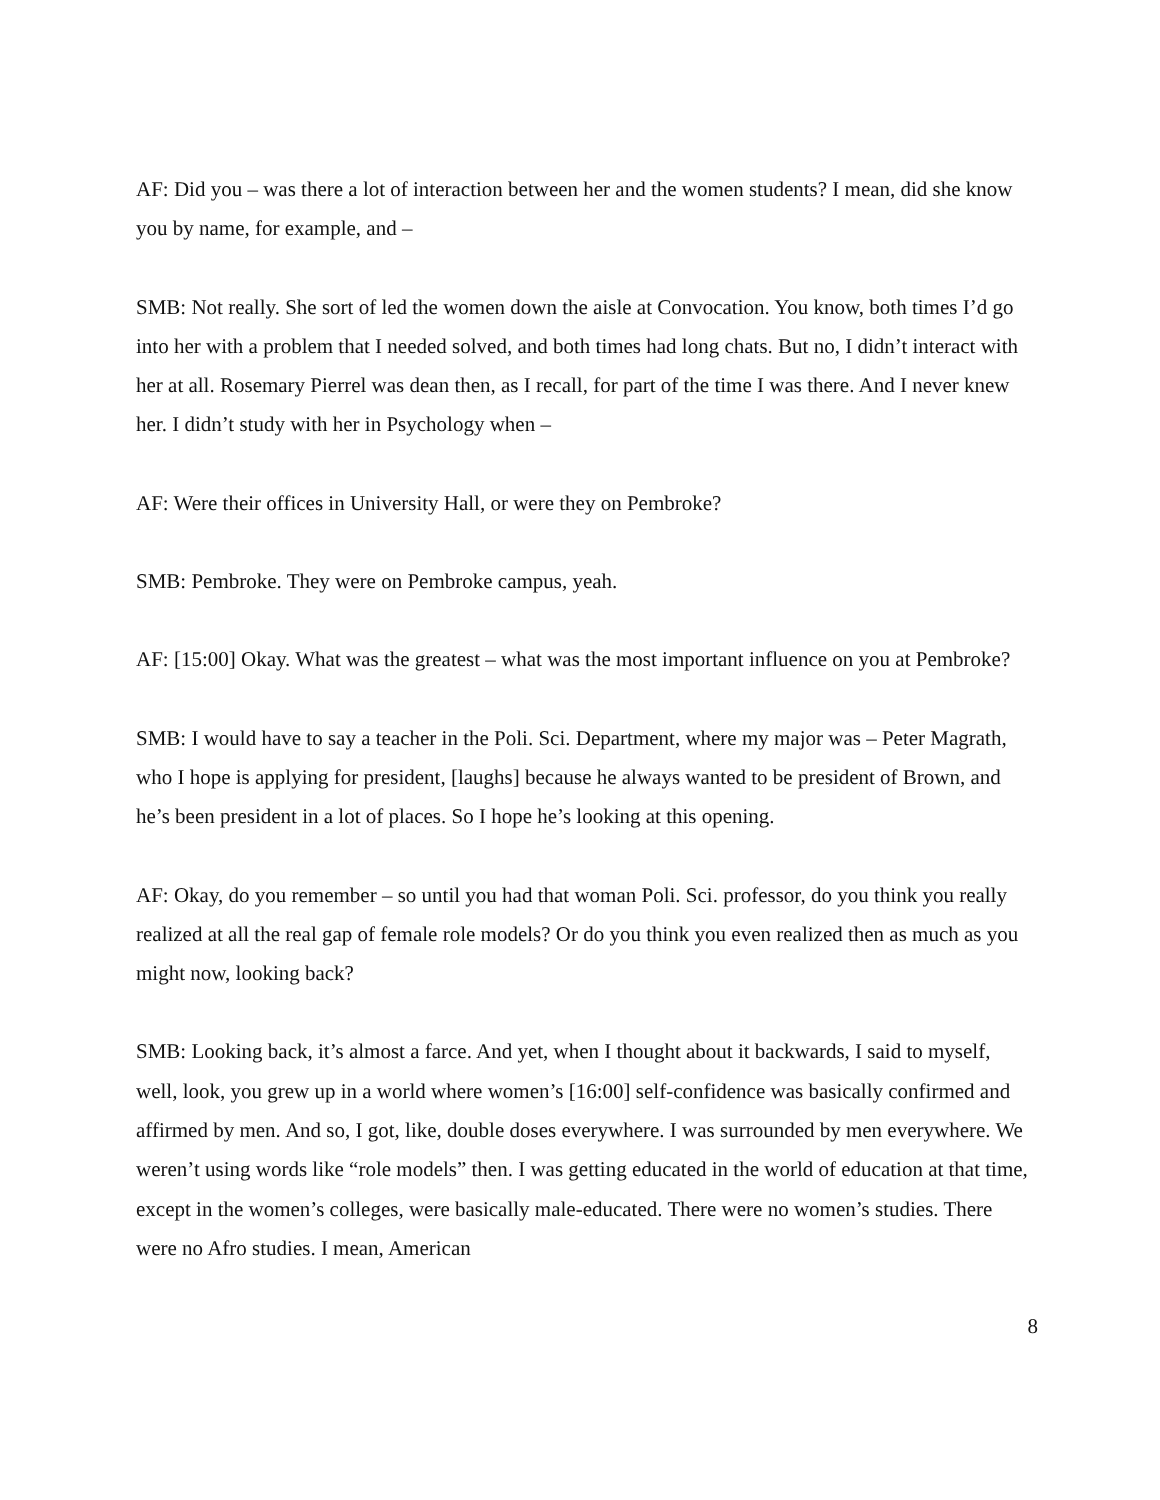AF: Did you – was there a lot of interaction between her and the women students? I mean, did she know you by name, for example, and –
SMB: Not really. She sort of led the women down the aisle at Convocation. You know, both times I’d go into her with a problem that I needed solved, and both times had long chats. But no, I didn’t interact with her at all. Rosemary Pierrel was dean then, as I recall, for part of the time I was there. And I never knew her. I didn’t study with her in Psychology when –
AF: Were their offices in University Hall, or were they on Pembroke?
SMB: Pembroke. They were on Pembroke campus, yeah.
AF: [15:00] Okay. What was the greatest – what was the most important influence on you at Pembroke?
SMB: I would have to say a teacher in the Poli. Sci. Department, where my major was – Peter Magrath, who I hope is applying for president, [laughs] because he always wanted to be president of Brown, and he’s been president in a lot of places. So I hope he’s looking at this opening.
AF: Okay, do you remember – so until you had that woman Poli. Sci. professor, do you think you really realized at all the real gap of female role models? Or do you think you even realized then as much as you might now, looking back?
SMB: Looking back, it’s almost a farce. And yet, when I thought about it backwards, I said to myself, well, look, you grew up in a world where women’s [16:00] self-confidence was basically confirmed and affirmed by men. And so, I got, like, double doses everywhere. I was surrounded by men everywhere. We weren’t using words like “role models” then. I was getting educated in the world of education at that time, except in the women’s colleges, were basically male-educated. There were no women’s studies. There were no Afro studies. I mean, American
8